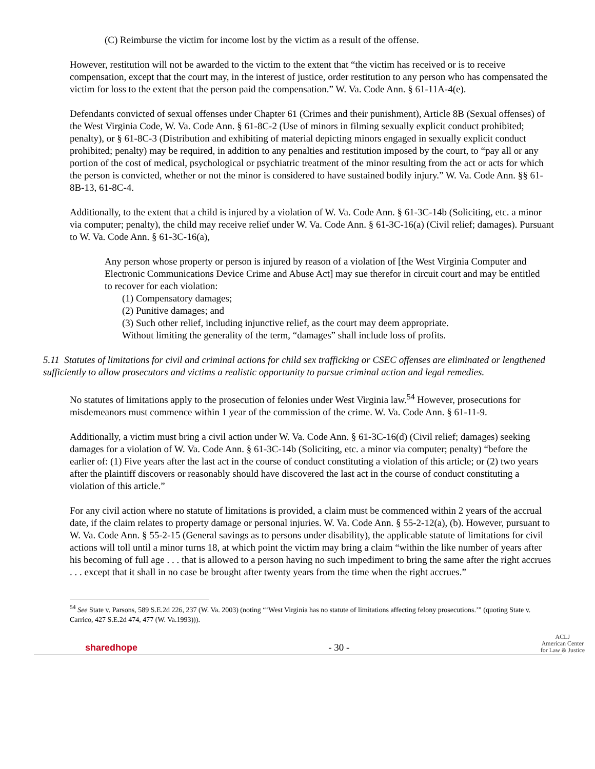(C) Reimburse the victim for income lost by the victim as a result of the offense.
However, restitution will not be awarded to the victim to the extent that “the victim has received or is to receive compensation, except that the court may, in the interest of justice, order restitution to any person who has compensated the victim for loss to the extent that the person paid the compensation.” W. Va. Code Ann. § 61-11A-4(e).
Defendants convicted of sexual offenses under Chapter 61 (Crimes and their punishment), Article 8B (Sexual offenses) of the West Virginia Code, W. Va. Code Ann. § 61-8C-2 (Use of minors in filming sexually explicit conduct prohibited; penalty), or § 61-8C-3 (Distribution and exhibiting of material depicting minors engaged in sexually explicit conduct prohibited; penalty) may be required, in addition to any penalties and restitution imposed by the court, to “pay all or any portion of the cost of medical, psychological or psychiatric treatment of the minor resulting from the act or acts for which the person is convicted, whether or not the minor is considered to have sustained bodily injury.” W. Va. Code Ann. §§ 61-8B-13, 61-8C-4.
Additionally, to the extent that a child is injured by a violation of W. Va. Code Ann. § 61-3C-14b (Soliciting, etc. a minor via computer; penalty), the child may receive relief under W. Va. Code Ann. § 61-3C-16(a) (Civil relief; damages). Pursuant to W. Va. Code Ann. § 61-3C-16(a),
Any person whose property or person is injured by reason of a violation of [the West Virginia Computer and Electronic Communications Device Crime and Abuse Act] may sue therefor in circuit court and may be entitled to recover for each violation:
(1) Compensatory damages;
(2) Punitive damages; and
(3) Such other relief, including injunctive relief, as the court may deem appropriate.
Without limiting the generality of the term, “damages” shall include loss of profits.
5.11 Statutes of limitations for civil and criminal actions for child sex trafficking or CSEC offenses are eliminated or lengthened sufficiently to allow prosecutors and victims a realistic opportunity to pursue criminal action and legal remedies.
No statutes of limitations apply to the prosecution of felonies under West Virginia law.<sup>54</sup> However, prosecutions for misdemeanors must commence within 1 year of the commission of the crime. W. Va. Code Ann. § 61-11-9.
Additionally, a victim must bring a civil action under W. Va. Code Ann. § 61-3C-16(d) (Civil relief; damages) seeking damages for a violation of W. Va. Code Ann. § 61-3C-14b (Soliciting, etc. a minor via computer; penalty) “before the earlier of: (1) Five years after the last act in the course of conduct constituting a violation of this article; or (2) two years after the plaintiff discovers or reasonably should have discovered the last act in the course of conduct constituting a violation of this article.”
For any civil action where no statute of limitations is provided, a claim must be commenced within 2 years of the accrual date, if the claim relates to property damage or personal injuries. W. Va. Code Ann. § 55-2-12(a), (b). However, pursuant to W. Va. Code Ann. § 55-2-15 (General savings as to persons under disability), the applicable statute of limitations for civil actions will toll until a minor turns 18, at which point the victim may bring a claim “within the like number of years after his becoming of full age . . . that is allowed to a person having no such impediment to bring the same after the right accrues . . . except that it shall in no case be brought after twenty years from the time when the right accrues.”
<sup>54</sup> See State v. Parsons, 589 S.E.2d 226, 237 (W. Va. 2003) (noting “‘West Virginia has no statute of limitations affecting felony prosecutions.’” (quoting State v. Carrico, 427 S.E.2d 474, 477 (W. Va.1993))).
sharedhope - 30 - ACLJ
American Center
for Law & Justice